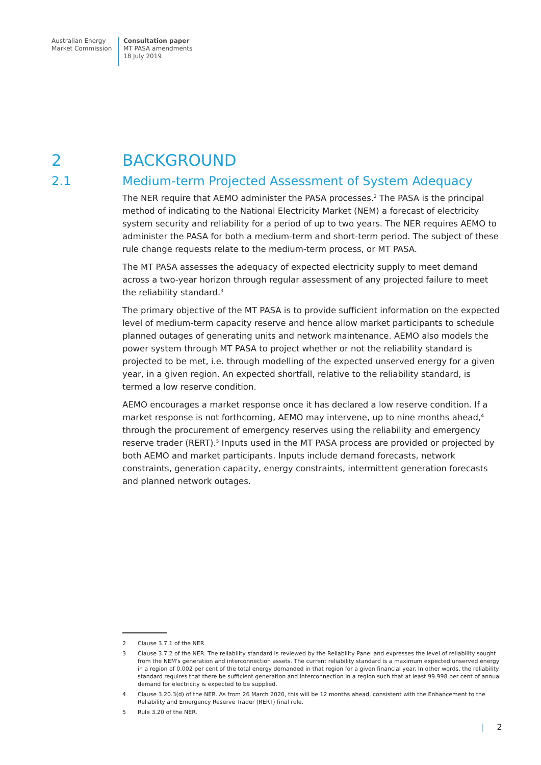Australian Energy
Market Commission
Consultation paper
MT PASA amendments
18 July 2019
2 BACKGROUND
2.1 Medium-term Projected Assessment of System Adequacy
The NER require that AEMO administer the PASA processes.<sup>2</sup> The PASA is the principal method of indicating to the National Electricity Market (NEM) a forecast of electricity system security and reliability for a period of up to two years. The NER requires AEMO to administer the PASA for both a medium-term and short-term period. The subject of these rule change requests relate to the medium-term process, or MT PASA.
The MT PASA assesses the adequacy of expected electricity supply to meet demand across a two-year horizon through regular assessment of any projected failure to meet the reliability standard.<sup>3</sup>
The primary objective of the MT PASA is to provide sufficient information on the expected level of medium-term capacity reserve and hence allow market participants to schedule planned outages of generating units and network maintenance. AEMO also models the power system through MT PASA to project whether or not the reliability standard is projected to be met, i.e. through modelling of the expected unserved energy for a given year, in a given region. An expected shortfall, relative to the reliability standard, is termed a low reserve condition.
AEMO encourages a market response once it has declared a low reserve condition. If a market response is not forthcoming, AEMO may intervene, up to nine months ahead,<sup>4</sup> through the procurement of emergency reserves using the reliability and emergency reserve trader (RERT).<sup>5</sup> Inputs used in the MT PASA process are provided or projected by both AEMO and market participants. Inputs include demand forecasts, network constraints, generation capacity, energy constraints, intermittent generation forecasts and planned network outages.
2 Clause 3.7.1 of the NER
3 Clause 3.7.2 of the NER. The reliability standard is reviewed by the Reliability Panel and expresses the level of reliability sought from the NEM's generation and interconnection assets. The current reliability standard is a maximum expected unserved energy in a region of 0.002 per cent of the total energy demanded in that region for a given financial year. In other words, the reliability standard requires that there be sufficient generation and interconnection in a region such that at least 99.998 per cent of annual demand for electricity is expected to be supplied.
4 Clause 3.20.3(d) of the NER. As from 26 March 2020, this will be 12 months ahead, consistent with the Enhancement to the Reliability and Emergency Reserve Trader (RERT) final rule.
5 Rule 3.20 of the NER.
| 2